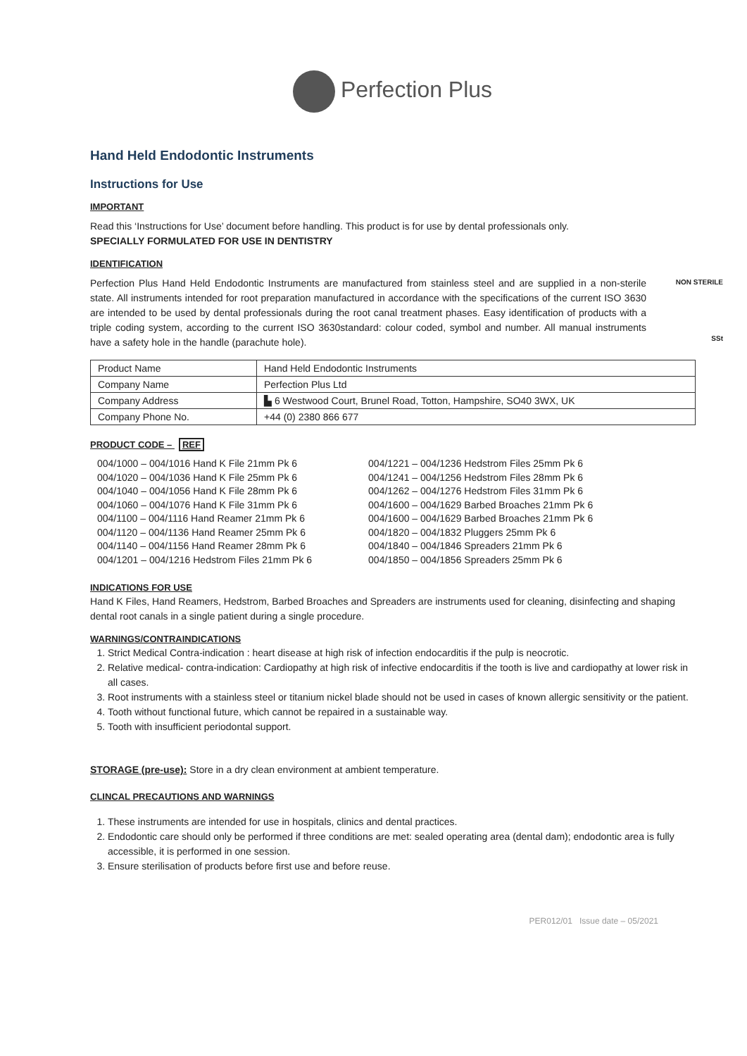Perfection Plus
Hand Held Endodontic Instruments
Instructions for Use
IMPORTANT
Read this ‘Instructions for Use’ document before handling. This product is for use by dental professionals only.
SPECIALLY FORMULATED FOR USE IN DENTISTRY
IDENTIFICATION
NON STERILE
SSt
Perfection Plus Hand Held Endodontic Instruments are manufactured from stainless steel and are supplied in a non-sterile state. All instruments intended for root preparation manufactured in accordance with the specifications of the current ISO 3630 are intended to be used by dental professionals during the root canal treatment phases. Easy identification of products with a triple coding system, according to the current ISO 3630standard: colour coded, symbol and number. All manual instruments have a safety hole in the handle (parachute hole).
| Product Name | Hand Held Endodontic Instruments |
| Company Name | Perfection Plus Ltd |
| Company Address | ▙ 6 Westwood Court, Brunel Road, Totton, Hampshire, SO40 3WX, UK |
| Company Phone No. | +44 (0) 2380 866 677 |
PRODUCT CODE – REF
004/1000 – 004/1016 Hand K File 21mm Pk 6
004/1020 – 004/1036 Hand K File 25mm Pk 6
004/1040 – 004/1056 Hand K File 28mm Pk 6
004/1060 – 004/1076 Hand K File 31mm Pk 6
004/1100 – 004/1116 Hand Reamer 21mm Pk 6
004/1120 – 004/1136 Hand Reamer 25mm Pk 6
004/1140 – 004/1156 Hand Reamer 28mm Pk 6
004/1201 – 004/1216 Hedstrom Files 21mm Pk 6
004/1221 – 004/1236 Hedstrom Files 25mm Pk 6
004/1241 – 004/1256 Hedstrom Files 28mm Pk 6
004/1262 – 004/1276 Hedstrom Files 31mm Pk 6
004/1600 – 004/1629 Barbed Broaches 21mm Pk 6
004/1600 – 004/1629 Barbed Broaches 21mm Pk 6
004/1820 – 004/1832 Pluggers 25mm Pk 6
004/1840 – 004/1846 Spreaders 21mm Pk 6
004/1850 – 004/1856 Spreaders 25mm Pk 6
INDICATIONS FOR USE
Hand K Files, Hand Reamers, Hedstrom, Barbed Broaches and Spreaders are instruments used for cleaning, disinfecting and shaping dental root canals in a single patient during a single procedure.
WARNINGS/CONTRAINDICATIONS
1. Strict Medical Contra-indication : heart disease at high risk of infection endocarditis if the pulp is neocrotic.
2. Relative medical- contra-indication: Cardiopathy at high risk of infective endocarditis if the tooth is live and cardiopathy at lower risk in all cases.
3. Root instruments with a stainless steel or titanium nickel blade should not be used in cases of known allergic sensitivity or the patient.
4. Tooth without functional future, which cannot be repaired in a sustainable way.
5. Tooth with insufficient periodontal support.
STORAGE (pre-use): Store in a dry clean environment at ambient temperature.
CLINCAL PRECAUTIONS AND WARNINGS
1. These instruments are intended for use in hospitals, clinics and dental practices.
2. Endodontic care should only be performed if three conditions are met: sealed operating area (dental dam); endodontic area is fully accessible, it is performed in one session.
3. Ensure sterilisation of products before first use and before reuse.
PER012/01 Issue date – 05/2021